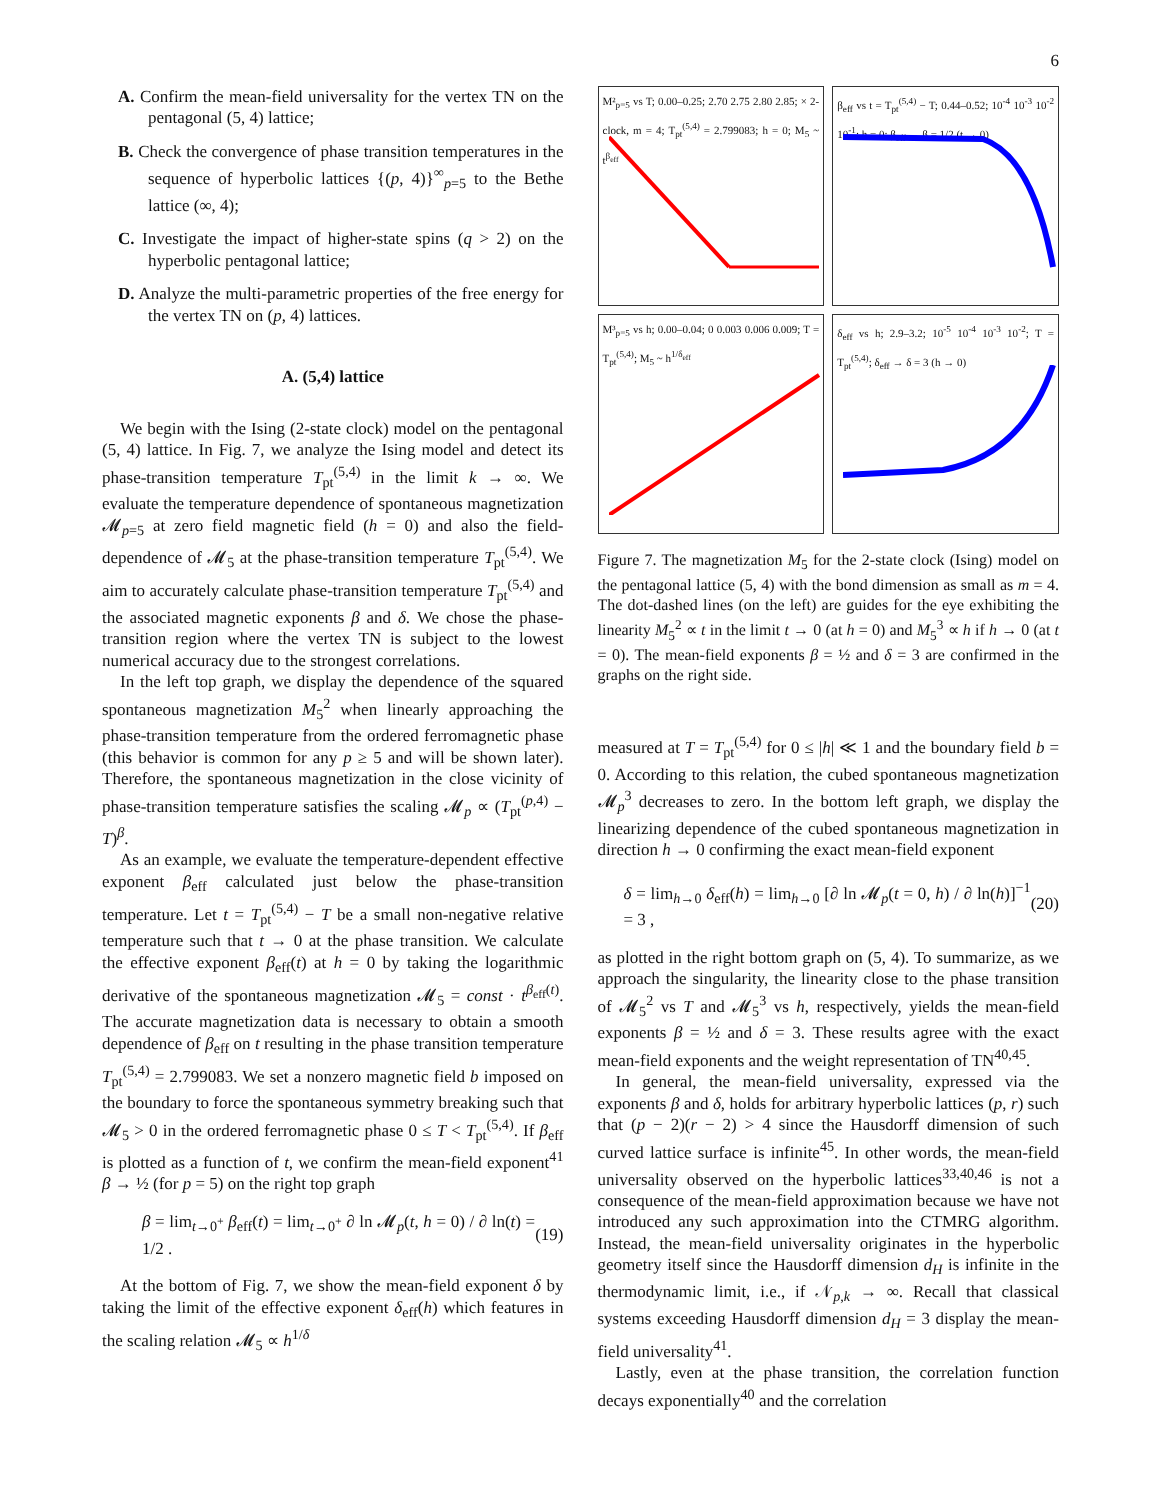6
A. Confirm the mean-field universality for the vertex TN on the pentagonal (5, 4) lattice;
B. Check the convergence of phase transition temperatures in the sequence of hyperbolic lattices {(p, 4)}<sup>∞</sup><sub>p=5</sub> to the Bethe lattice (∞, 4);
C. Investigate the impact of higher-state spins (q > 2) on the hyperbolic pentagonal lattice;
D. Analyze the multi-parametric properties of the free energy for the vertex TN on (p, 4) lattices.
A. (5,4) lattice
We begin with the Ising (2-state clock) model on the pentagonal (5, 4) lattice. In Fig. 7, we analyze the Ising model and detect its phase-transition temperature T<sub>pt</sub><sup>(5,4)</sup> in the limit k → ∞. We evaluate the temperature dependence of spontaneous magnetization 𝓜<sub>p=5</sub> at zero field magnetic field (h = 0) and also the field-dependence of 𝓜<sub>5</sub> at the phase-transition temperature T<sub>pt</sub><sup>(5,4)</sup>. We aim to accurately calculate phase-transition temperature T<sub>pt</sub><sup>(5,4)</sup> and the associated magnetic exponents β and δ. We chose the phase-transition region where the vertex TN is subject to the lowest numerical accuracy due to the strongest correlations.
In the left top graph, we display the dependence of the squared spontaneous magnetization M<sub>5</sub><sup>2</sup> when linearly approaching the phase-transition temperature from the ordered ferromagnetic phase (this behavior is common for any p ≥ 5 and will be shown later). Therefore, the spontaneous magnetization in the close vicinity of phase-transition temperature satisfies the scaling 𝓜<sub>p</sub> ∝ (T<sub>pt</sub><sup>(p,4)</sup> − T)<sup>β</sup>.
As an example, we evaluate the temperature-dependent effective exponent β<sub>eff</sub> calculated just below the phase-transition temperature. Let t = T<sub>pt</sub><sup>(5,4)</sup> − T be a small non-negative relative temperature such that t → 0 at the phase transition. We calculate the effective exponent β<sub>eff</sub>(t) at h = 0 by taking the logarithmic derivative of the spontaneous magnetization 𝓜<sub>5</sub> = const · t<sup>β<sub>eff</sub>(t)</sup>. The accurate magnetization data is necessary to obtain a smooth dependence of β<sub>eff</sub> on t resulting in the phase transition temperature T<sub>pt</sub><sup>(5,4)</sup> = 2.799083. We set a nonzero magnetic field b imposed on the boundary to force the spontaneous symmetry breaking such that 𝓜<sub>5</sub> > 0 in the ordered ferromagnetic phase 0 ≤ T < T<sub>pt</sub><sup>(5,4)</sup>. If β<sub>eff</sub> is plotted as a function of t, we confirm the mean-field exponent<sup>41</sup> β → ½ (for p = 5) on the right top graph
β = lim<sub>t→0<sup>+</sup></sub> β<sub>eff</sub>(t) = lim<sub>t→0<sup>+</sup></sub> ∂ ln 𝓜<sub>p</sub>(t, h = 0) / ∂ ln(t) = 1/2 . (19)
At the bottom of Fig. 7, we show the mean-field exponent δ by taking the limit of the effective exponent δ<sub>eff</sub>(h) which features in the scaling relation 𝓜<sub>5</sub> ∝ h<sup>1/δ</sup>
M²<sub>p=5</sub> vs T; 0.00–0.25; 2.70 2.75 2.80 2.85; × 2-clock, m = 4; T<sub>pt</sub><sup>(5,4)</sup> = 2.799083; h = 0; M<sub>5</sub> ~ t<sup>β<sub>eff</sub></sup>
β<sub>eff</sub> vs t = T<sub>pt</sub><sup>(5,4)</sup> − T; 0.44–0.52; 10<sup>-4</sup> 10<sup>-3</sup> 10<sup>-2</sup> 10<sup>-1</sup>; h = 0; β<sub>eff</sub> → β = 1/2 (t → 0)
M³<sub>p=5</sub> vs h; 0.00–0.04; 0 0.003 0.006 0.009; T = T<sub>pt</sub><sup>(5,4)</sup>; M<sub>5</sub> ~ h<sup>1/δ<sub>eff</sub></sup>
δ<sub>eff</sub> vs h; 2.9–3.2; 10<sup>-5</sup> 10<sup>-4</sup> 10<sup>-3</sup> 10<sup>-2</sup>; T = T<sub>pt</sub><sup>(5,4)</sup>; δ<sub>eff</sub> → δ = 3 (h → 0)
Figure 7. The magnetization M<sub>5</sub> for the 2-state clock (Ising) model on the pentagonal lattice (5, 4) with the bond dimension as small as m = 4. The dot-dashed lines (on the left) are guides for the eye exhibiting the linearity M<sub>5</sub><sup>2</sup> ∝ t in the limit t → 0 (at h = 0) and M<sub>5</sub><sup>3</sup> ∝ h if h → 0 (at t = 0). The mean-field exponents β = ½ and δ = 3 are confirmed in the graphs on the right side.
measured at T = T<sub>pt</sub><sup>(5,4)</sup> for 0 ≤ |h| ≪ 1 and the boundary field b = 0. According to this relation, the cubed spontaneous magnetization 𝓜<sub>p</sub><sup>3</sup> decreases to zero. In the bottom left graph, we display the linearizing dependence of the cubed spontaneous magnetization in direction h → 0 confirming the exact mean-field exponent
δ = lim<sub>h→0</sub> δ<sub>eff</sub>(h) = lim<sub>h→0</sub> [∂ ln 𝓜<sub>p</sub>(t = 0, h) / ∂ ln(h)]<sup>−1</sup> = 3 , (20)
as plotted in the right bottom graph on (5, 4). To summarize, as we approach the singularity, the linearity close to the phase transition of 𝓜<sub>5</sub><sup>2</sup> vs T and 𝓜<sub>5</sub><sup>3</sup> vs h, respectively, yields the mean-field exponents β = ½ and δ = 3. These results agree with the exact mean-field exponents and the weight representation of TN<sup>40,45</sup>.
In general, the mean-field universality, expressed via the exponents β and δ, holds for arbitrary hyperbolic lattices (p, r) such that (p − 2)(r − 2) > 4 since the Hausdorff dimension of such curved lattice surface is infinite<sup>45</sup>. In other words, the mean-field universality observed on the hyperbolic lattices<sup>33,40,46</sup> is not a consequence of the mean-field approximation because we have not introduced any such approximation into the CTMRG algorithm. Instead, the mean-field universality originates in the hyperbolic geometry itself since the Hausdorff dimension d<sub>H</sub> is infinite in the thermodynamic limit, i.e., if 𝒩<sub>p,k</sub> → ∞. Recall that classical systems exceeding Hausdorff dimension d<sub>H</sub> = 3 display the mean-field universality<sup>41</sup>.
Lastly, even at the phase transition, the correlation function decays exponentially<sup>40</sup> and the correlation